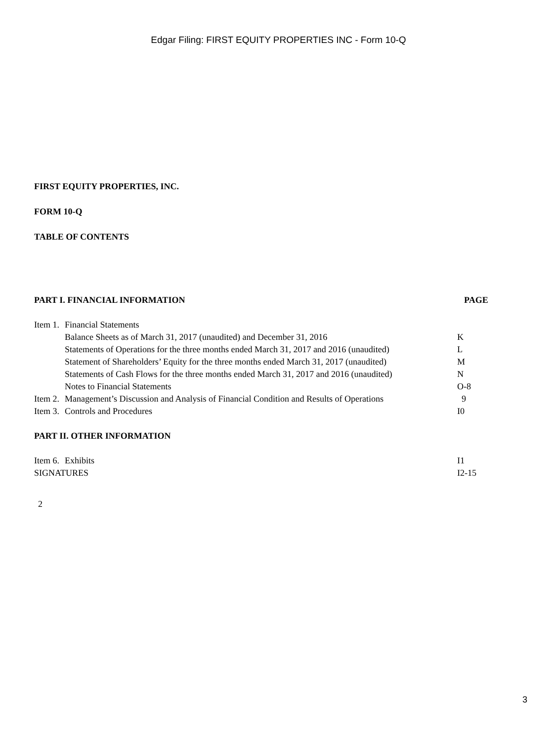Edgar Filing: FIRST EQUITY PROPERTIES INC - Form 10-Q
FIRST EQUITY PROPERTIES, INC.
FORM 10-Q
TABLE OF CONTENTS
| PART I. FINANCIAL INFORMATION | | PAGE |
| Item 1. | Financial Statements | |
| | Balance Sheets as of March 31, 2017 (unaudited) and December 31, 2016 | K |
| | Statements of Operations for the three months ended March 31, 2017 and 2016 (unaudited) | L |
| | Statement of Shareholders’ Equity for the three months ended March 31, 2017 (unaudited) | M |
| | Statements of Cash Flows for the three months ended March 31, 2017 and 2016 (unaudited) | N |
| | Notes to Financial Statements | O-8 |
| Item 2. | Management’s Discussion and Analysis of Financial Condition and Results of Operations | 9 |
| Item 3. | Controls and Procedures | I0 |
| PART II. OTHER INFORMATION | | |
| Item 6. | Exhibits | I1 |
| SIGNATURES | | I2-15 |
2
3